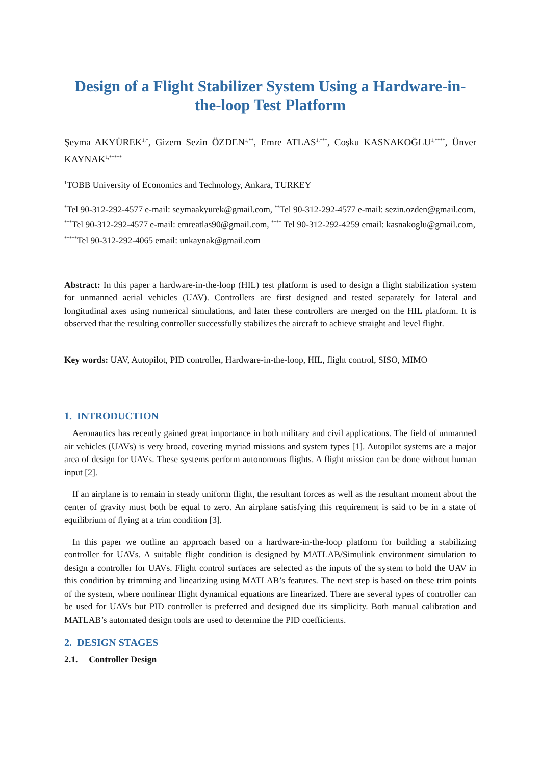Design of a Flight Stabilizer System Using a Hardware-in-the-loop Test Platform
Şeyma AKYÜREK<sup>1,*</sup>, Gizem Sezin ÖZDEN<sup>1,**</sup>, Emre ATLAS<sup>1,***</sup>, Coşku KASNAKOĞLU<sup>1,****</sup>, Ünver KAYNAK<sup>1,*****</sup>
<sup>1</sup> TOBB University of Economics and Technology, Ankara, TURKEY
<sup>*</sup> Tel 90-312-292-4577 e-mail: seymaakyurek@gmail.com, <sup>**</sup>Tel 90-312-292-4577 e-mail: sezin.ozden@gmail.com, <sup>***</sup>Tel 90-312-292-4577 e-mail: emreatlas90@gmail.com, <sup>****</sup> Tel 90-312-292-4259 email: kasnakoglu@gmail.com, <sup>*****</sup>Tel 90-312-292-4065 email: unkaynak@gmail.com
Abstract: In this paper a hardware-in-the-loop (HIL) test platform is used to design a flight stabilization system for unmanned aerial vehicles (UAV). Controllers are first designed and tested separately for lateral and longitudinal axes using numerical simulations, and later these controllers are merged on the HIL platform. It is observed that the resulting controller successfully stabilizes the aircraft to achieve straight and level flight.
Key words: UAV, Autopilot, PID controller, Hardware-in-the-loop, HIL, flight control, SISO, MIMO
1. INTRODUCTION
Aeronautics has recently gained great importance in both military and civil applications. The field of unmanned air vehicles (UAVs) is very broad, covering myriad missions and system types [1]. Autopilot systems are a major area of design for UAVs. These systems perform autonomous flights. A flight mission can be done without human input [2].
If an airplane is to remain in steady uniform flight, the resultant forces as well as the resultant moment about the center of gravity must both be equal to zero. An airplane satisfying this requirement is said to be in a state of equilibrium of flying at a trim condition [3].
In this paper we outline an approach based on a hardware-in-the-loop platform for building a stabilizing controller for UAVs. A suitable flight condition is designed by MATLAB/Simulink environment simulation to design a controller for UAVs. Flight control surfaces are selected as the inputs of the system to hold the UAV in this condition by trimming and linearizing using MATLAB’s features. The next step is based on these trim points of the system, where nonlinear flight dynamical equations are linearized. There are several types of controller can be used for UAVs but PID controller is preferred and designed due its simplicity. Both manual calibration and MATLAB’s automated design tools are used to determine the PID coefficients.
2. DESIGN STAGES
2.1. Controller Design